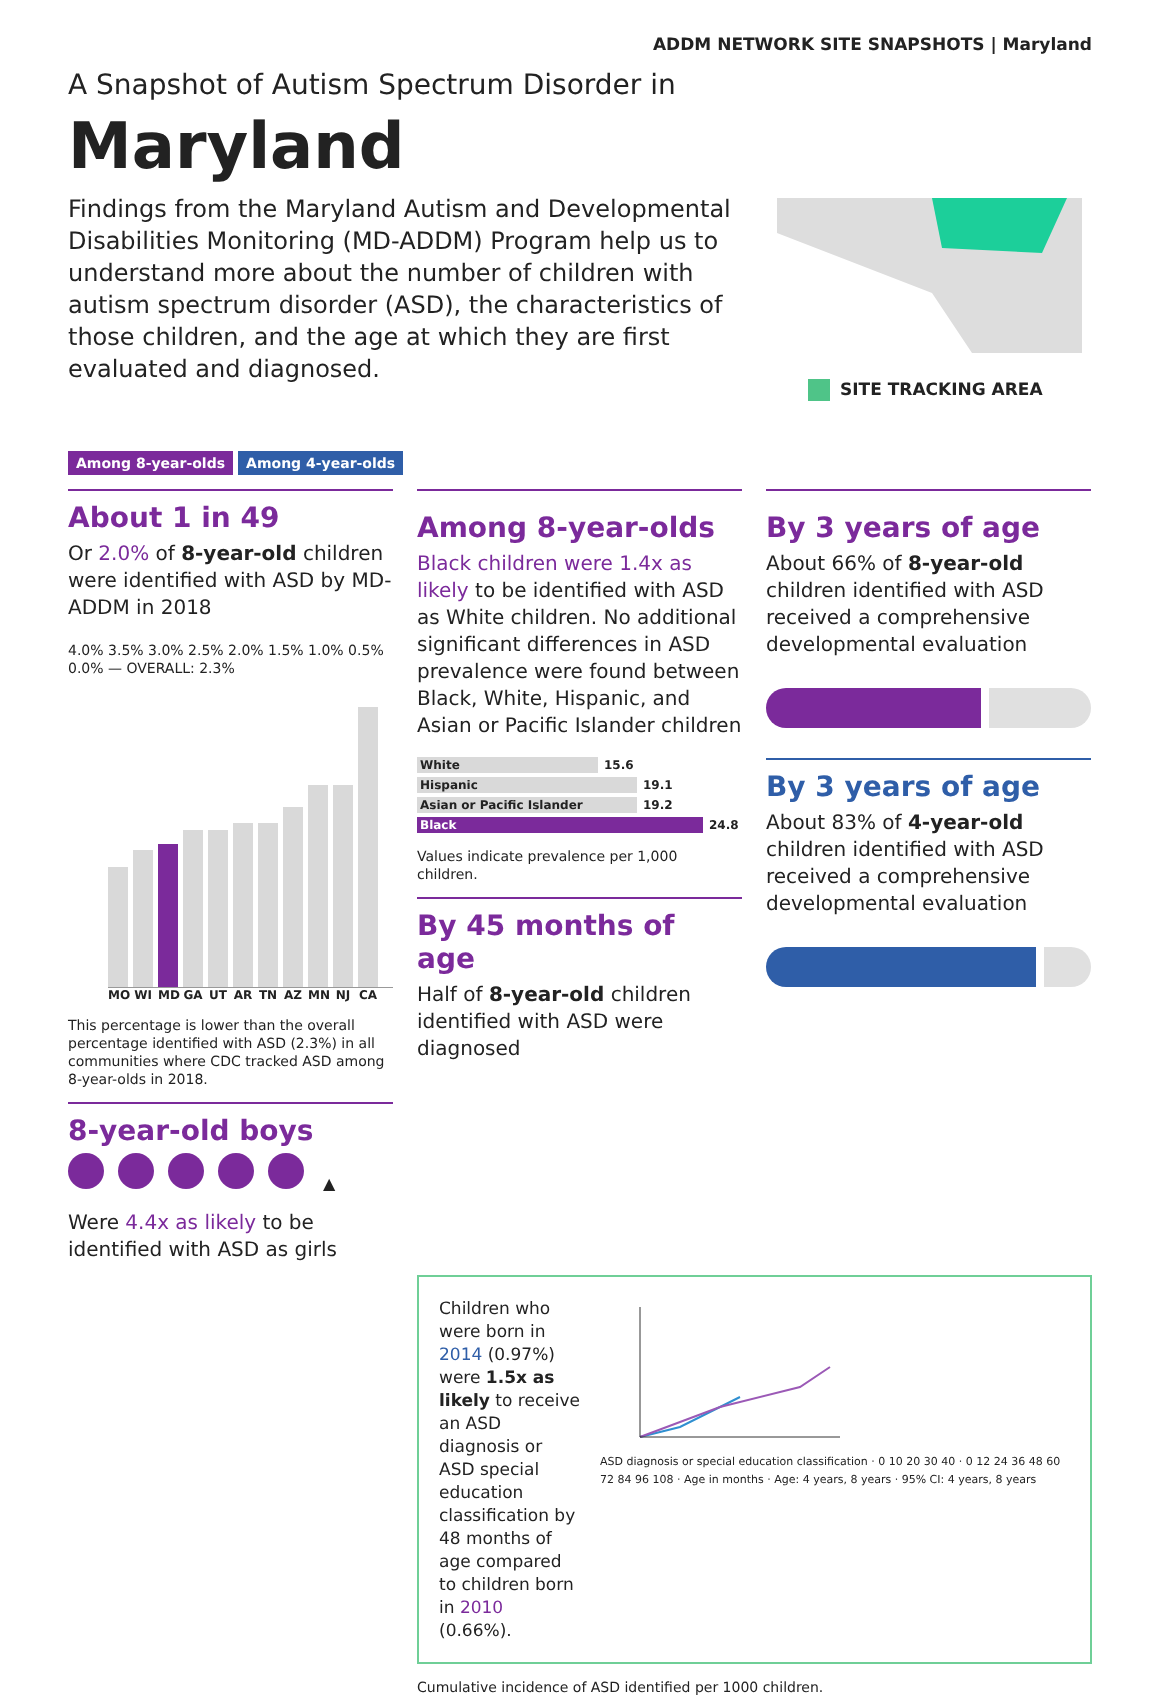ADDM NETWORK SITE SNAPSHOTS | Maryland
A Snapshot of Autism Spectrum Disorder in
Maryland
Findings from the Maryland Autism and Developmental Disabilities Monitoring (MD-ADDM) Program help us to understand more about the number of children with autism spectrum disorder (ASD), the characteristics of those children, and the age at which they are first evaluated and diagnosed.
SITE TRACKING AREA
Among 8-year-olds Among 4-year-olds
About 1 in 49
Or 2.0% of 8-year-old children were identified with ASD by MD-ADDM in 2018
4.0% 3.5% 3.0% 2.5% 2.0% 1.5% 1.0% 0.5% 0.0% — OVERALL: 2.3%
MO WI MD GA UT AR TN AZ MN NJ CA
This percentage is lower than the overall percentage identified with ASD (2.3%) in all communities where CDC tracked ASD among 8-year-olds in 2018.
8-year-old boys
▲
Were 4.4x as likely to be identified with ASD as girls
Among 8-year-olds
Black children were 1.4x as likely to be identified with ASD as White children. No additional significant differences in ASD prevalence were found between Black, White, Hispanic, and Asian or Pacific Islander children
White
15.6
Hispanic
19.1
Asian or Pacific Islander
19.2
Black
24.8
Values indicate prevalence per 1,000 children.
By 45 months of age
Half of 8-year-old children identified with ASD were diagnosed
By 3 years of age
About 66% of 8-year-old children identified with ASD received a comprehensive developmental evaluation
By 3 years of age
About 83% of 4-year-old children identified with ASD received a comprehensive developmental evaluation
Children who were born in 2014 (0.97%) were 1.5x as likely to receive an ASD diagnosis or ASD special education classification by 48 months of age compared to children born in 2010 (0.66%).
ASD diagnosis or special education classification · 0 10 20 30 40 · 0 12 24 36 48 60 72 84 96 108 · Age in months · Age: 4 years, 8 years · 95% CI: 4 years, 8 years
Cumulative incidence of ASD identified per 1000 children.